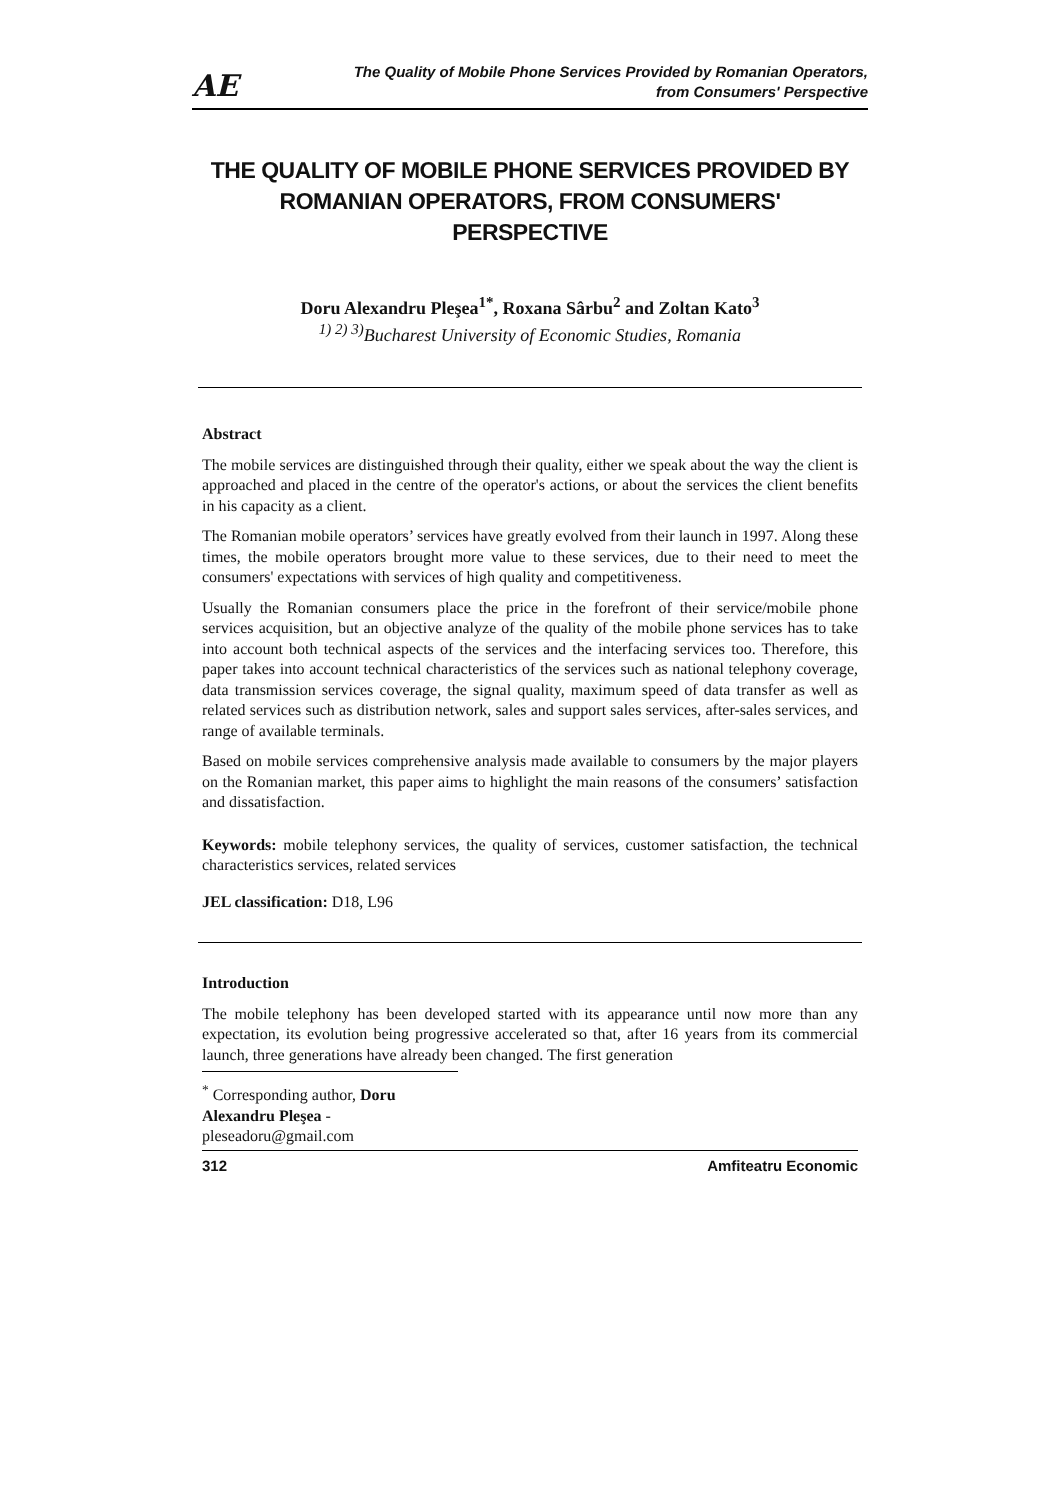AE
The Quality of Mobile Phone Services Provided by Romanian Operators,
from Consumers' Perspective
THE QUALITY OF MOBILE PHONE SERVICES PROVIDED BY ROMANIAN OPERATORS, FROM CONSUMERS' PERSPECTIVE
Doru Alexandru Pleşea<sup>1*</sup>, Roxana Sârbu<sup>2</sup> and Zoltan Kato<sup>3</sup>
<sup>1) 2) 3)</sup>Bucharest University of Economic Studies, Romania
Abstract
The mobile services are distinguished through their quality, either we speak about the way the client is approached and placed in the centre of the operator's actions, or about the services the client benefits in his capacity as a client.
The Romanian mobile operators’ services have greatly evolved from their launch in 1997. Along these times, the mobile operators brought more value to these services, due to their need to meet the consumers' expectations with services of high quality and competitiveness.
Usually the Romanian consumers place the price in the forefront of their service/mobile phone services acquisition, but an objective analyze of the quality of the mobile phone services has to take into account both technical aspects of the services and the interfacing services too. Therefore, this paper takes into account technical characteristics of the services such as national telephony coverage, data transmission services coverage, the signal quality, maximum speed of data transfer as well as related services such as distribution network, sales and support sales services, after-sales services, and range of available terminals.
Based on mobile services comprehensive analysis made available to consumers by the major players on the Romanian market, this paper aims to highlight the main reasons of the consumers’ satisfaction and dissatisfaction.
Keywords: mobile telephony services, the quality of services, customer satisfaction, the technical characteristics services, related services
JEL classification: D18, L96
Introduction
The mobile telephony has been developed started with its appearance until now more than any expectation, its evolution being progressive accelerated so that, after 16 years from its commercial launch, three generations have already been changed. The first generation
<sup>*</sup> Corresponding author, Doru Alexandru Pleşea - pleseadoru@gmail.com
312 Amfiteatru Economic